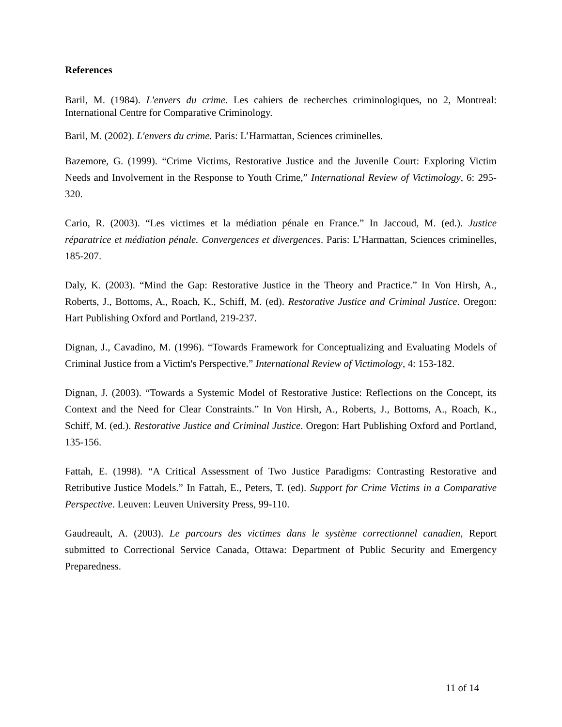References
Baril, M. (1984). L'envers du crime. Les cahiers de recherches criminologiques, no 2, Montreal: International Centre for Comparative Criminology.
Baril, M. (2002). L'envers du crime. Paris: L’Harmattan, Sciences criminelles.
Bazemore, G. (1999). “Crime Victims, Restorative Justice and the Juvenile Court: Exploring Victim Needs and Involvement in the Response to Youth Crime,” International Review of Victimology, 6: 295-320.
Cario, R. (2003). “Les victimes et la médiation pénale en France.” In Jaccoud, M. (ed.). Justice réparatrice et médiation pénale. Convergences et divergences. Paris: L’Harmattan, Sciences criminelles, 185-207.
Daly, K. (2003). “Mind the Gap: Restorative Justice in the Theory and Practice.” In Von Hirsh, A., Roberts, J., Bottoms, A., Roach, K., Schiff, M. (ed). Restorative Justice and Criminal Justice. Oregon: Hart Publishing Oxford and Portland, 219-237.
Dignan, J., Cavadino, M. (1996). “Towards Framework for Conceptualizing and Evaluating Models of Criminal Justice from a Victim's Perspective.” International Review of Victimology, 4: 153-182.
Dignan, J. (2003). “Towards a Systemic Model of Restorative Justice: Reflections on the Concept, its Context and the Need for Clear Constraints.” In Von Hirsh, A., Roberts, J., Bottoms, A., Roach, K., Schiff, M. (ed.). Restorative Justice and Criminal Justice. Oregon: Hart Publishing Oxford and Portland, 135-156.
Fattah, E. (1998). “A Critical Assessment of Two Justice Paradigms: Contrasting Restorative and Retributive Justice Models.” In Fattah, E., Peters, T. (ed). Support for Crime Victims in a Comparative Perspective. Leuven: Leuven University Press, 99-110.
Gaudreault, A. (2003). Le parcours des victimes dans le système correctionnel canadien, Report submitted to Correctional Service Canada, Ottawa: Department of Public Security and Emergency Preparedness.
11 of 14